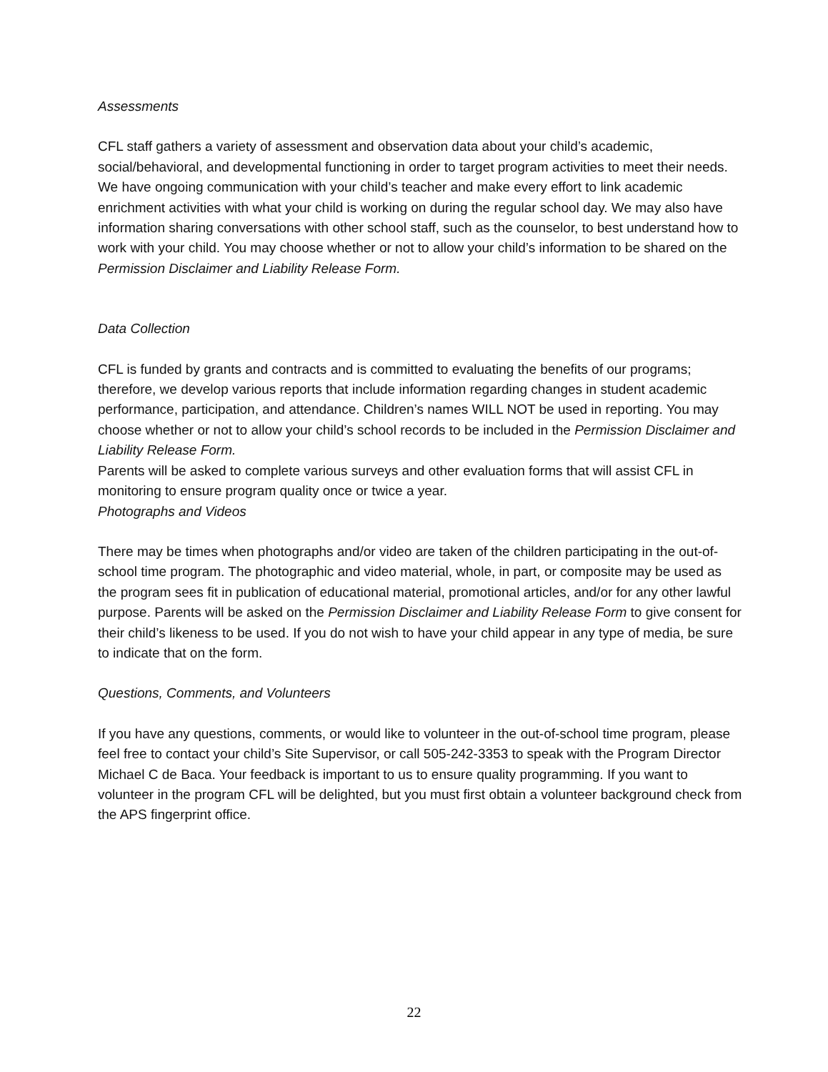Assessments
CFL staff gathers a variety of assessment and observation data about your child’s academic, social/behavioral, and developmental functioning in order to target program activities to meet their needs. We have ongoing communication with your child’s teacher and make every effort to link academic enrichment activities with what your child is working on during the regular school day. We may also have information sharing conversations with other school staff, such as the counselor, to best understand how to work with your child. You may choose whether or not to allow your child’s information to be shared on the Permission Disclaimer and Liability Release Form.
Data Collection
CFL is funded by grants and contracts and is committed to evaluating the benefits of our programs; therefore, we develop various reports that include information regarding changes in student academic performance, participation, and attendance. Children’s names WILL NOT be used in reporting. You may choose whether or not to allow your child’s school records to be included in the Permission Disclaimer and Liability Release Form.
Parents will be asked to complete various surveys and other evaluation forms that will assist CFL in monitoring to ensure program quality once or twice a year.
Photographs and Videos
There may be times when photographs and/or video are taken of the children participating in the out-of-school time program. The photographic and video material, whole, in part, or composite may be used as the program sees fit in publication of educational material, promotional articles, and/or for any other lawful purpose. Parents will be asked on the Permission Disclaimer and Liability Release Form to give consent for their child’s likeness to be used. If you do not wish to have your child appear in any type of media, be sure to indicate that on the form.
Questions, Comments, and Volunteers
If you have any questions, comments, or would like to volunteer in the out-of-school time program, please feel free to contact your child’s Site Supervisor, or call 505-242-3353 to speak with the Program Director Michael C de Baca. Your feedback is important to us to ensure quality programming. If you want to volunteer in the program CFL will be delighted, but you must first obtain a volunteer background check from the APS fingerprint office.
22